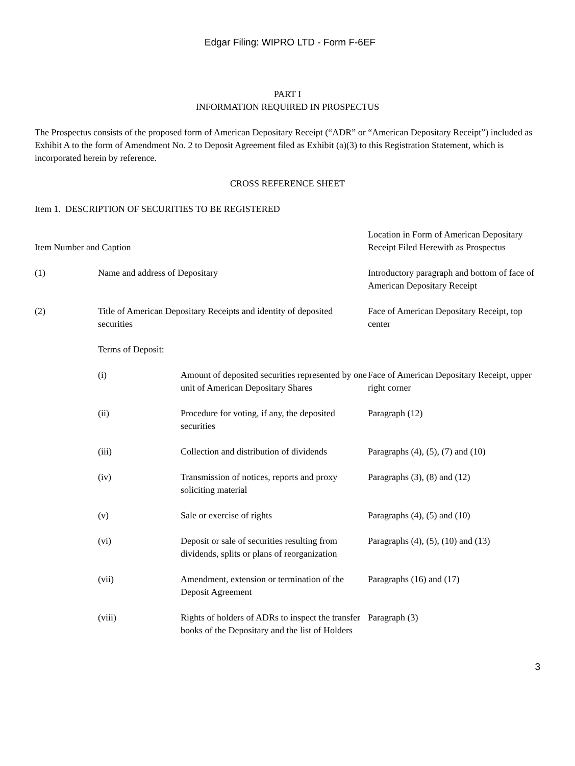Edgar Filing: WIPRO LTD - Form F-6EF
PART I
INFORMATION REQUIRED IN PROSPECTUS
The Prospectus consists of the proposed form of American Depositary Receipt (“ADR” or “American Depositary Receipt”) included as Exhibit A to the form of Amendment No. 2 to Deposit Agreement filed as Exhibit (a)(3) to this Registration Statement, which is incorporated herein by reference.
CROSS REFERENCE SHEET
Item 1. DESCRIPTION OF SECURITIES TO BE REGISTERED
| Item Number and Caption | | | Location in Form of American Depositary Receipt Filed Herewith as Prospectus |
| (1) | Name and address of Depositary | | Introductory paragraph and bottom of face of American Depositary Receipt |
| (2) | Title of American Depositary Receipts and identity of deposited securities | | Face of American Depositary Receipt, top center |
| | Terms of Deposit: | | |
| | (i) | Amount of deposited securities represented by one unit of American Depositary Shares | Face of American Depositary Receipt, upper right corner |
| | (ii) | Procedure for voting, if any, the deposited securities | Paragraph (12) |
| | (iii) | Collection and distribution of dividends | Paragraphs (4), (5), (7) and (10) |
| | (iv) | Transmission of notices, reports and proxy soliciting material | Paragraphs (3), (8) and (12) |
| | (v) | Sale or exercise of rights | Paragraphs (4), (5) and (10) |
| | (vi) | Deposit or sale of securities resulting from dividends, splits or plans of reorganization | Paragraphs (4), (5), (10) and (13) |
| | (vii) | Amendment, extension or termination of the Deposit Agreement | Paragraphs (16) and (17) |
| | (viii) | Rights of holders of ADRs to inspect the transfer books of the Depositary and the list of Holders | Paragraph (3) |
3